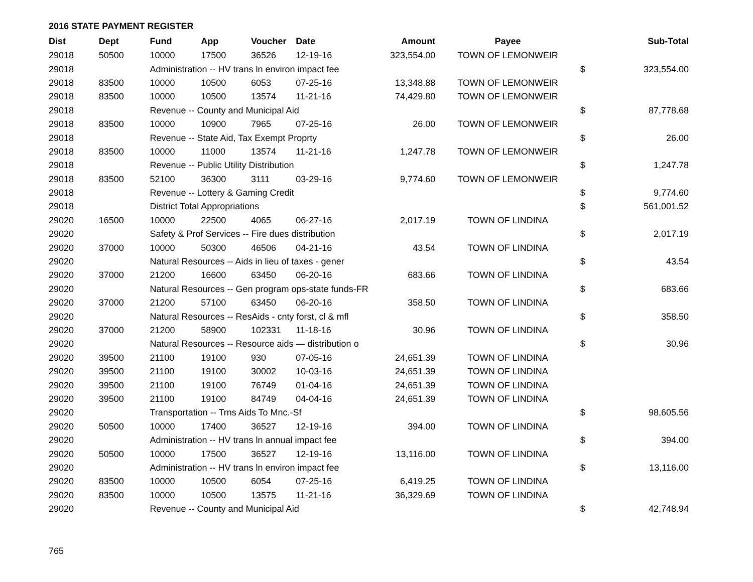2016 STATE PAYMENT REGISTER
| Dist | Dept | Fund | App | Voucher | Date | Amount | Payee | | Sub-Total |
| --- | --- | --- | --- | --- | --- | --- | --- | --- | --- |
| 29018 | 50500 | 10000 | 17500 | 36526 | 12-19-16 | 323,554.00 | TOWN OF LEMONWEIR | | |
| 29018 | | Administration -- HV trans ln environ impact fee | | | | | | $ | 323,554.00 |
| 29018 | 83500 | 10000 | 10500 | 6053 | 07-25-16 | 13,348.88 | TOWN OF LEMONWEIR | | |
| 29018 | 83500 | 10000 | 10500 | 13574 | 11-21-16 | 74,429.80 | TOWN OF LEMONWEIR | | |
| 29018 | | Revenue -- County and Municipal Aid | | | | | | $ | 87,778.68 |
| 29018 | 83500 | 10000 | 10900 | 7965 | 07-25-16 | 26.00 | TOWN OF LEMONWEIR | | |
| 29018 | | Revenue -- State Aid, Tax Exempt Proprty | | | | | | $ | 26.00 |
| 29018 | 83500 | 10000 | 11000 | 13574 | 11-21-16 | 1,247.78 | TOWN OF LEMONWEIR | | |
| 29018 | | Revenue -- Public Utility Distribution | | | | | | $ | 1,247.78 |
| 29018 | 83500 | 52100 | 36300 | 3111 | 03-29-16 | 9,774.60 | TOWN OF LEMONWEIR | | |
| 29018 | | Revenue -- Lottery & Gaming Credit | | | | | | $ | 9,774.60 |
| 29018 | | District Total Appropriations | | | | | | $ | 561,001.52 |
| 29020 | 16500 | 10000 | 22500 | 4065 | 06-27-16 | 2,017.19 | TOWN OF LINDINA | | |
| 29020 | | Safety & Prof Services -- Fire dues distribution | | | | | | $ | 2,017.19 |
| 29020 | 37000 | 10000 | 50300 | 46506 | 04-21-16 | 43.54 | TOWN OF LINDINA | | |
| 29020 | | Natural Resources -- Aids in lieu of taxes - gener | | | | | | $ | 43.54 |
| 29020 | 37000 | 21200 | 16600 | 63450 | 06-20-16 | 683.66 | TOWN OF LINDINA | | |
| 29020 | | Natural Resources -- Gen program ops-state funds-FR | | | | | | $ | 683.66 |
| 29020 | 37000 | 21200 | 57100 | 63450 | 06-20-16 | 358.50 | TOWN OF LINDINA | | |
| 29020 | | Natural Resources -- ResAids - cnty forst, cl & mfl | | | | | | $ | 358.50 |
| 29020 | 37000 | 21200 | 58900 | 102331 | 11-18-16 | 30.96 | TOWN OF LINDINA | | |
| 29020 | | Natural Resources -- Resource aids — distribution o | | | | | | $ | 30.96 |
| 29020 | 39500 | 21100 | 19100 | 930 | 07-05-16 | 24,651.39 | TOWN OF LINDINA | | |
| 29020 | 39500 | 21100 | 19100 | 30002 | 10-03-16 | 24,651.39 | TOWN OF LINDINA | | |
| 29020 | 39500 | 21100 | 19100 | 76749 | 01-04-16 | 24,651.39 | TOWN OF LINDINA | | |
| 29020 | 39500 | 21100 | 19100 | 84749 | 04-04-16 | 24,651.39 | TOWN OF LINDINA | | |
| 29020 | | Transportation -- Trns Aids To Mnc.-Sf | | | | | | $ | 98,605.56 |
| 29020 | 50500 | 10000 | 17400 | 36527 | 12-19-16 | 394.00 | TOWN OF LINDINA | | |
| 29020 | | Administration -- HV trans ln annual impact fee | | | | | | $ | 394.00 |
| 29020 | 50500 | 10000 | 17500 | 36527 | 12-19-16 | 13,116.00 | TOWN OF LINDINA | | |
| 29020 | | Administration -- HV trans ln environ impact fee | | | | | | $ | 13,116.00 |
| 29020 | 83500 | 10000 | 10500 | 6054 | 07-25-16 | 6,419.25 | TOWN OF LINDINA | | |
| 29020 | 83500 | 10000 | 10500 | 13575 | 11-21-16 | 36,329.69 | TOWN OF LINDINA | | |
| 29020 | | Revenue -- County and Municipal Aid | | | | | | $ | 42,748.94 |
765